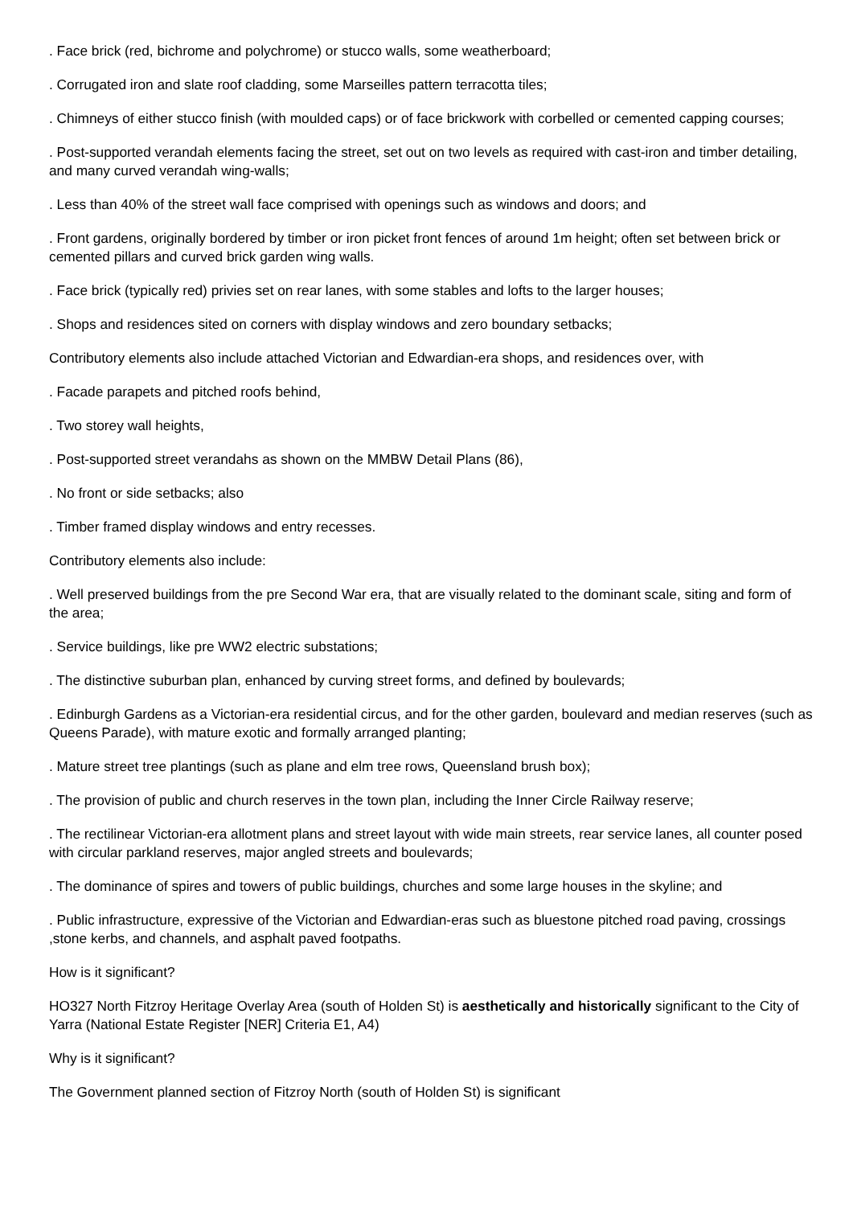. Face brick (red, bichrome and polychrome) or stucco walls, some weatherboard;
. Corrugated iron and slate roof cladding, some Marseilles pattern terracotta tiles;
. Chimneys of either stucco finish (with moulded caps) or of face brickwork with corbelled or cemented capping courses;
. Post-supported verandah elements facing the street, set out on two levels as required with cast-iron and timber detailing, and many curved verandah wing-walls;
. Less than 40% of the street wall face comprised with openings such as windows and doors; and
. Front gardens, originally bordered by timber or iron picket front fences of around 1m height; often set between brick or cemented pillars and curved brick garden wing walls.
. Face brick (typically red) privies set on rear lanes, with some stables and lofts to the larger houses;
. Shops and residences sited on corners with display windows and zero boundary setbacks;
Contributory elements also include attached Victorian and Edwardian-era shops, and residences over, with
. Facade parapets and pitched roofs behind,
. Two storey wall heights,
. Post-supported street verandahs as shown on the MMBW Detail Plans (86),
. No front or side setbacks; also
. Timber framed display windows and entry recesses.
Contributory elements also include:
. Well preserved buildings from the pre Second War era, that are visually related to the dominant scale, siting and form of the area;
. Service buildings, like pre WW2 electric substations;
. The distinctive suburban plan, enhanced by curving street forms, and defined by boulevards;
. Edinburgh Gardens as a Victorian-era residential circus, and for the other garden, boulevard and median reserves (such as Queens Parade), with mature exotic and formally arranged planting;
. Mature street tree plantings (such as plane and elm tree rows, Queensland brush box);
. The provision of public and church reserves in the town plan, including the Inner Circle Railway reserve;
. The rectilinear Victorian-era allotment plans and street layout with wide main streets, rear service lanes, all counter posed with circular parkland reserves, major angled streets and boulevards;
. The dominance of spires and towers of public buildings, churches and some large houses in the skyline; and
. Public infrastructure, expressive of the Victorian and Edwardian-eras such as bluestone pitched road paving, crossings ,stone kerbs, and channels, and asphalt paved footpaths.
How is it significant?
HO327 North Fitzroy Heritage Overlay Area (south of Holden St) is aesthetically and historically significant to the City of Yarra (National Estate Register [NER] Criteria E1, A4)
Why is it significant?
The Government planned section of Fitzroy North (south of Holden St) is significant